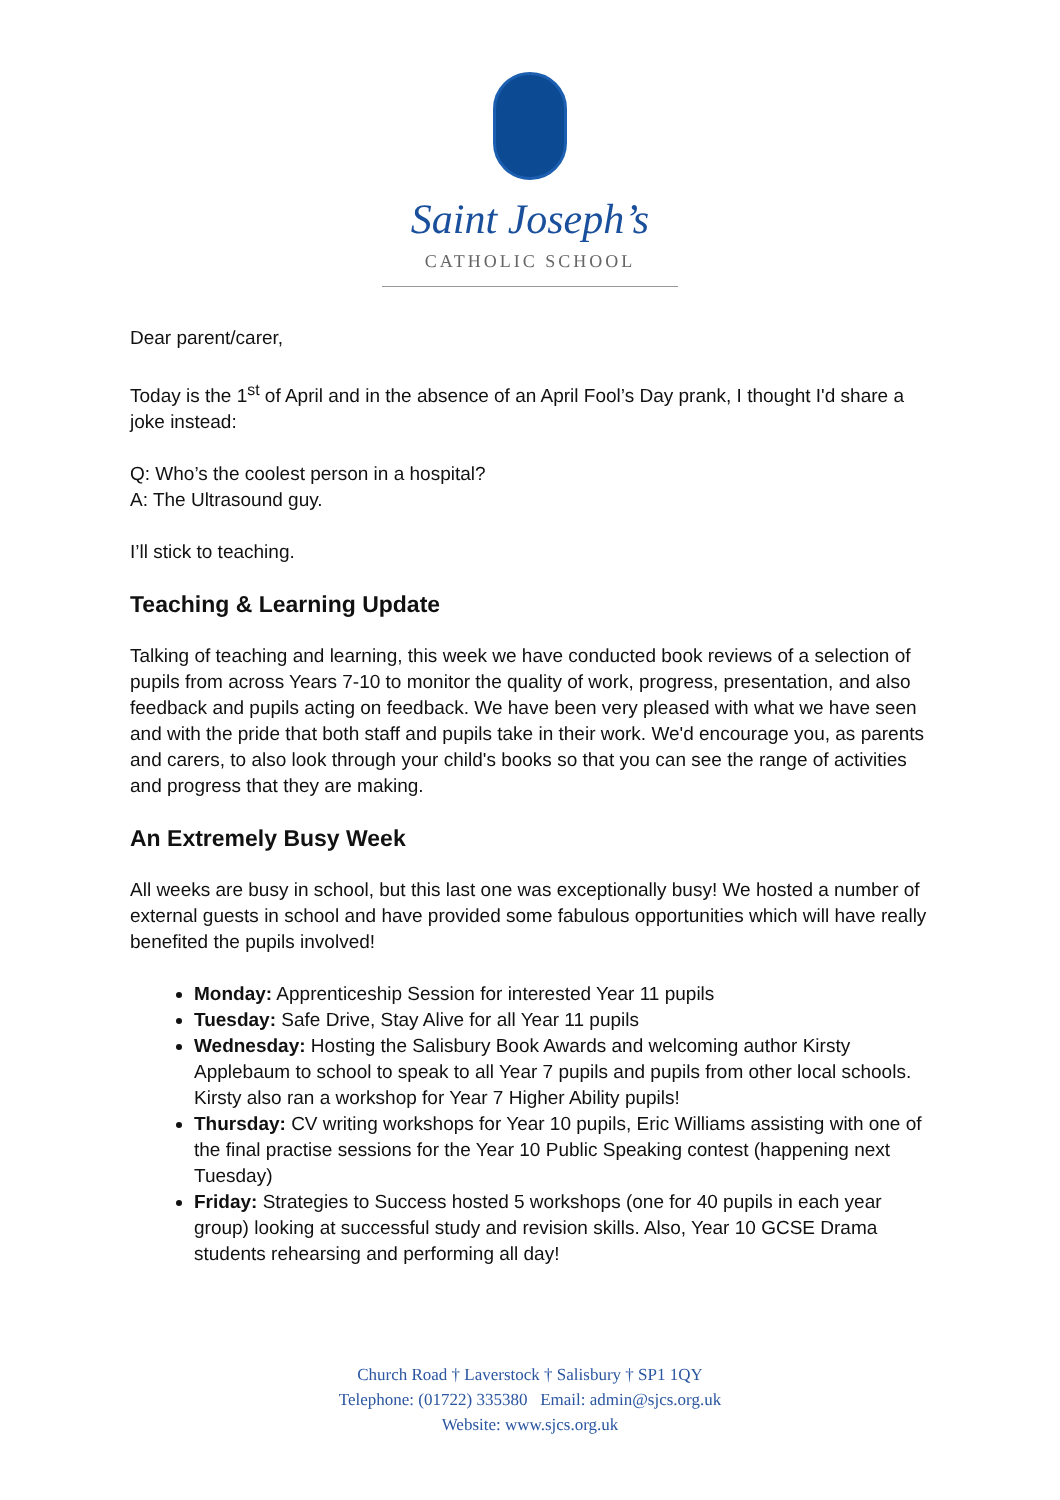Saint Joseph’s
CATHOLIC SCHOOL
Dear parent/carer,
Today is the 1<sup>st</sup> of April and in the absence of an April Fool’s Day prank, I thought I'd share a joke instead:
Q: Who’s the coolest person in a hospital?
A: The Ultrasound guy.
I’ll stick to teaching.
Teaching & Learning Update
Talking of teaching and learning, this week we have conducted book reviews of a selection of pupils from across Years 7-10 to monitor the quality of work, progress, presentation, and also feedback and pupils acting on feedback. We have been very pleased with what we have seen and with the pride that both staff and pupils take in their work. We'd encourage you, as parents and carers, to also look through your child's books so that you can see the range of activities and progress that they are making.
An Extremely Busy Week
All weeks are busy in school, but this last one was exceptionally busy! We hosted a number of external guests in school and have provided some fabulous opportunities which will have really benefited the pupils involved!
Monday: Apprenticeship Session for interested Year 11 pupils
Tuesday: Safe Drive, Stay Alive for all Year 11 pupils
Wednesday: Hosting the Salisbury Book Awards and welcoming author Kirsty Applebaum to school to speak to all Year 7 pupils and pupils from other local schools. Kirsty also ran a workshop for Year 7 Higher Ability pupils!
Thursday: CV writing workshops for Year 10 pupils, Eric Williams assisting with one of the final practise sessions for the Year 10 Public Speaking contest (happening next Tuesday)
Friday: Strategies to Success hosted 5 workshops (one for 40 pupils in each year group) looking at successful study and revision skills. Also, Year 10 GCSE Drama students rehearsing and performing all day!
Church Road † Laverstock † Salisbury † SP1 1QY
Telephone: (01722) 335380 Email: admin@sjcs.org.uk
Website: www.sjcs.org.uk